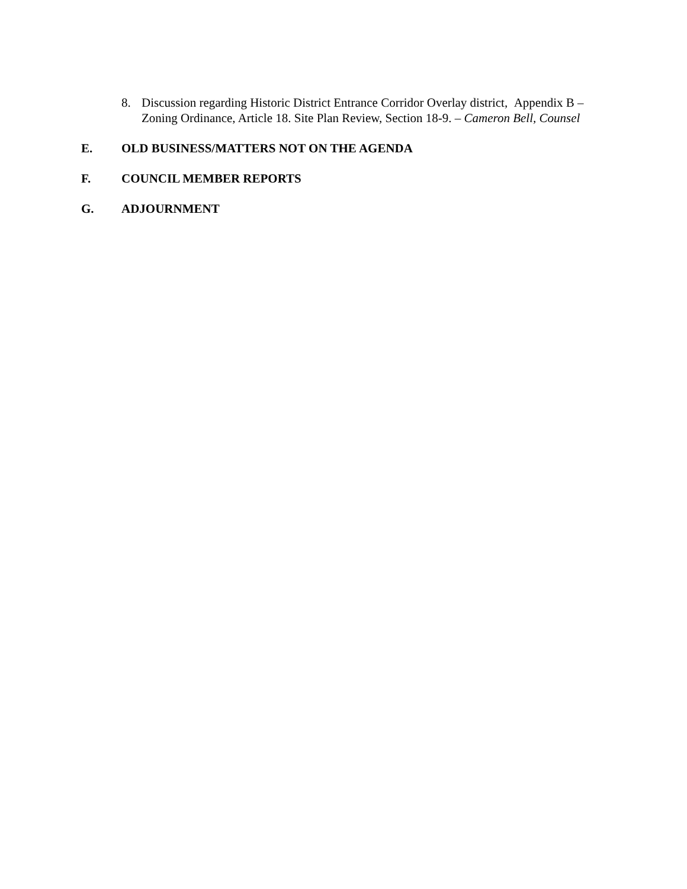8. Discussion regarding Historic District Entrance Corridor Overlay district, Appendix B – Zoning Ordinance, Article 18. Site Plan Review, Section 18-9. – Cameron Bell, Counsel
E. OLD BUSINESS/MATTERS NOT ON THE AGENDA
F. COUNCIL MEMBER REPORTS
G. ADJOURNMENT